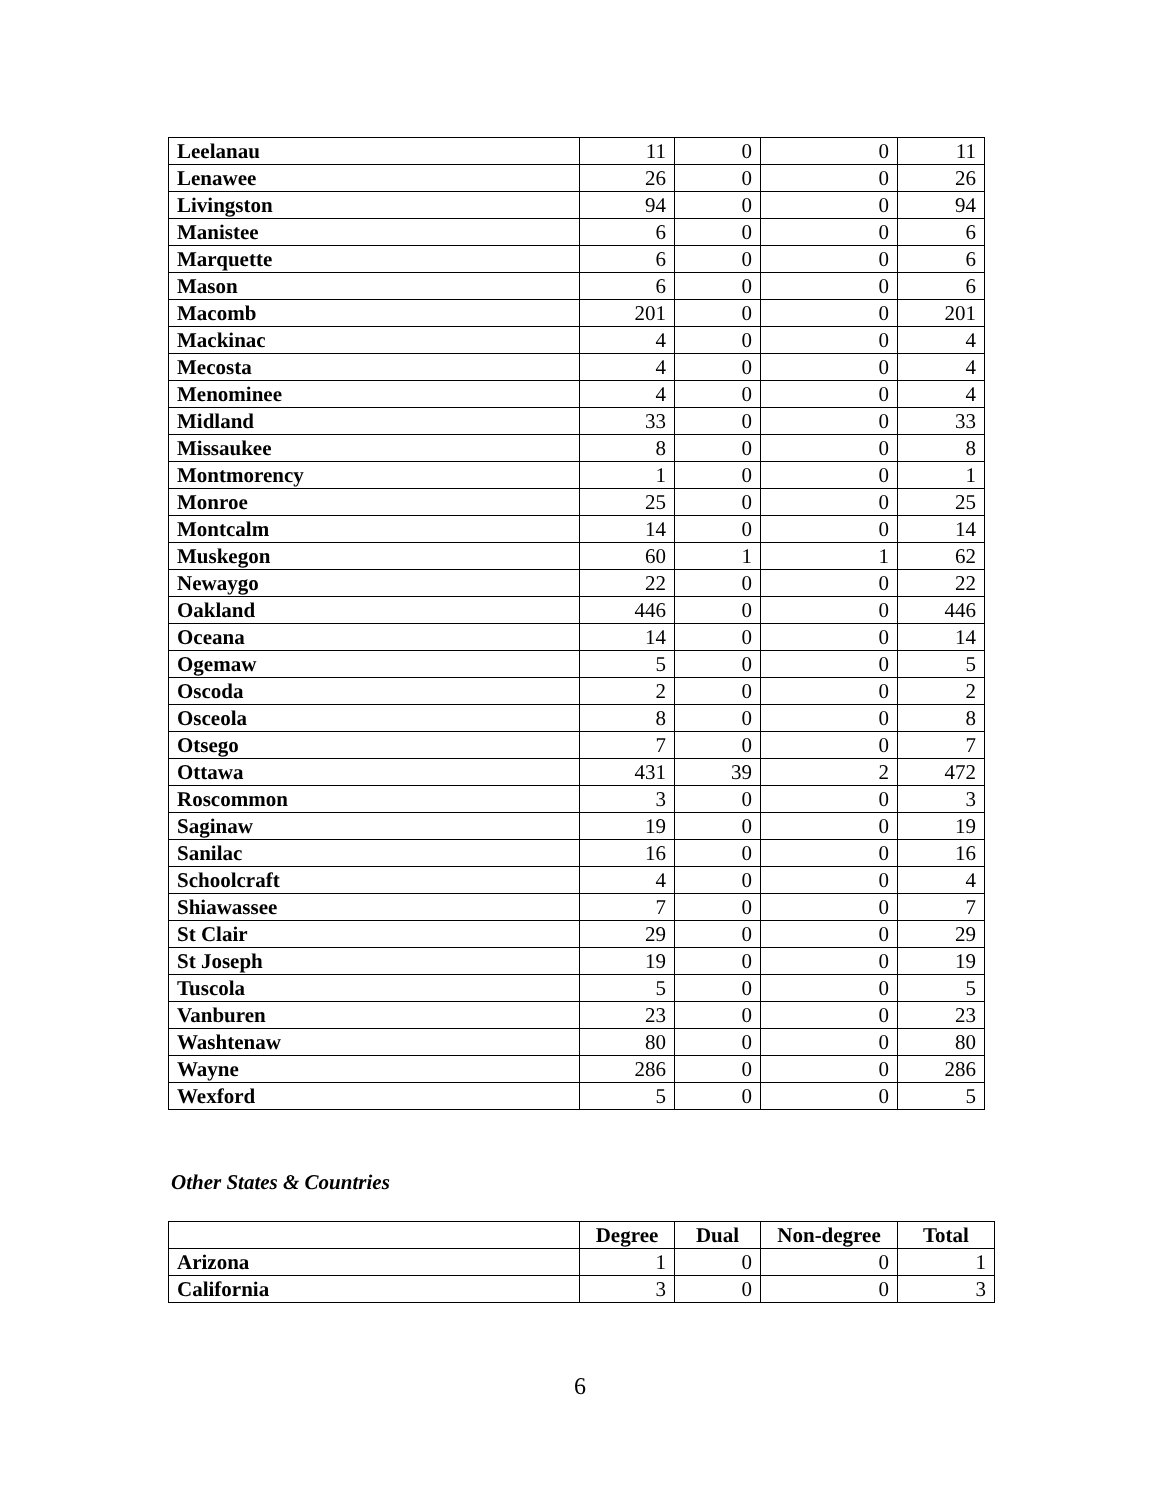| Leelanau | 11 | 0 | 0 | 11 |
| Lenawee | 26 | 0 | 0 | 26 |
| Livingston | 94 | 0 | 0 | 94 |
| Manistee | 6 | 0 | 0 | 6 |
| Marquette | 6 | 0 | 0 | 6 |
| Mason | 6 | 0 | 0 | 6 |
| Macomb | 201 | 0 | 0 | 201 |
| Mackinac | 4 | 0 | 0 | 4 |
| Mecosta | 4 | 0 | 0 | 4 |
| Menominee | 4 | 0 | 0 | 4 |
| Midland | 33 | 0 | 0 | 33 |
| Missaukee | 8 | 0 | 0 | 8 |
| Montmorency | 1 | 0 | 0 | 1 |
| Monroe | 25 | 0 | 0 | 25 |
| Montcalm | 14 | 0 | 0 | 14 |
| Muskegon | 60 | 1 | 1 | 62 |
| Newaygo | 22 | 0 | 0 | 22 |
| Oakland | 446 | 0 | 0 | 446 |
| Oceana | 14 | 0 | 0 | 14 |
| Ogemaw | 5 | 0 | 0 | 5 |
| Oscoda | 2 | 0 | 0 | 2 |
| Osceola | 8 | 0 | 0 | 8 |
| Otsego | 7 | 0 | 0 | 7 |
| Ottawa | 431 | 39 | 2 | 472 |
| Roscommon | 3 | 0 | 0 | 3 |
| Saginaw | 19 | 0 | 0 | 19 |
| Sanilac | 16 | 0 | 0 | 16 |
| Schoolcraft | 4 | 0 | 0 | 4 |
| Shiawassee | 7 | 0 | 0 | 7 |
| St Clair | 29 | 0 | 0 | 29 |
| St Joseph | 19 | 0 | 0 | 19 |
| Tuscola | 5 | 0 | 0 | 5 |
| Vanburen | 23 | 0 | 0 | 23 |
| Washtenaw | 80 | 0 | 0 | 80 |
| Wayne | 286 | 0 | 0 | 286 |
| Wexford | 5 | 0 | 0 | 5 |
Other States & Countries
| | Degree | Dual | Non-degree | Total |
| --- | --- | --- | --- | --- |
| Arizona | 1 | 0 | 0 | 1 |
| California | 3 | 0 | 0 | 3 |
6